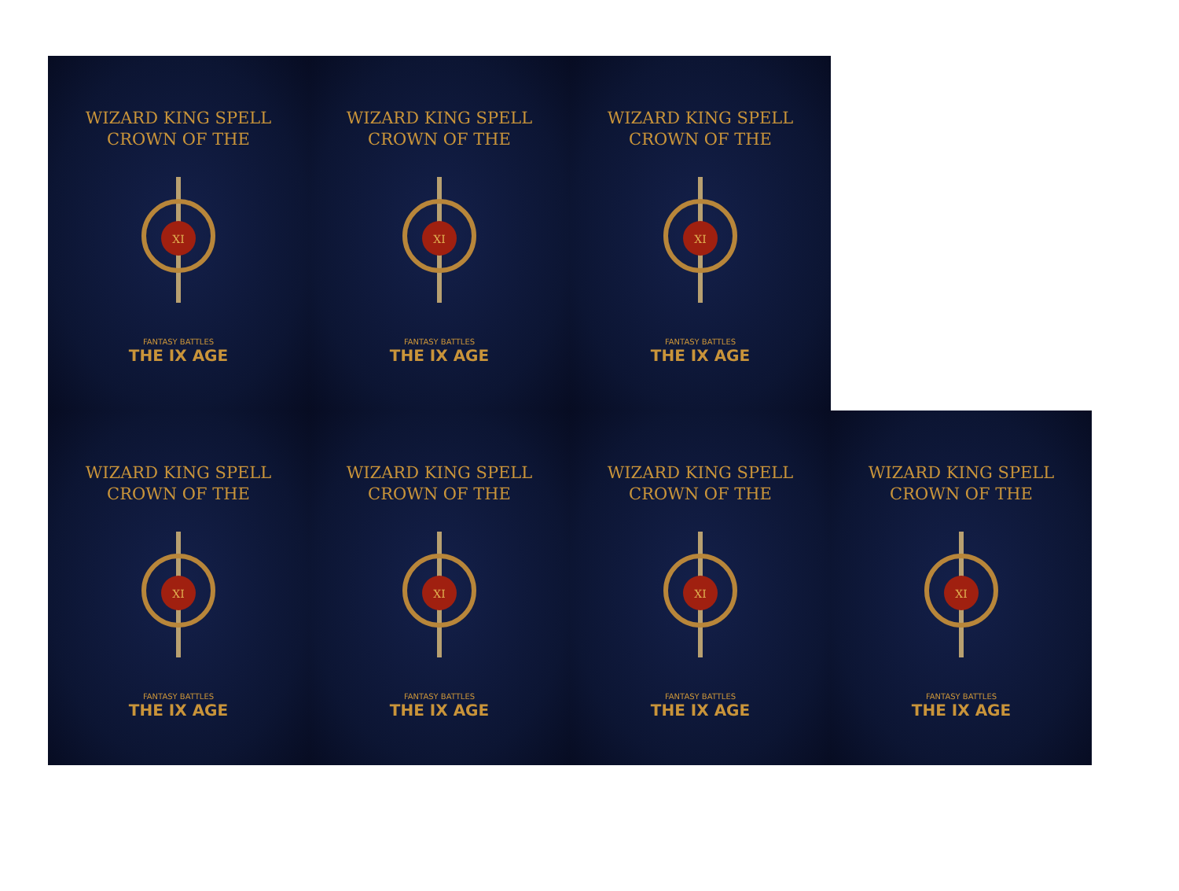WIZARD KING SPELL
CROWN OF THE
XI
FANTASY BATTLES
THE IX AGE
WIZARD KING SPELL
CROWN OF THE
XI
FANTASY BATTLES
THE IX AGE
WIZARD KING SPELL
CROWN OF THE
XI
FANTASY BATTLES
THE IX AGE
WIZARD KING SPELL
CROWN OF THE
XI
FANTASY BATTLES
THE IX AGE
WIZARD KING SPELL
CROWN OF THE
XI
FANTASY BATTLES
THE IX AGE
WIZARD KING SPELL
CROWN OF THE
XI
FANTASY BATTLES
THE IX AGE
WIZARD KING SPELL
CROWN OF THE
XI
FANTASY BATTLES
THE IX AGE